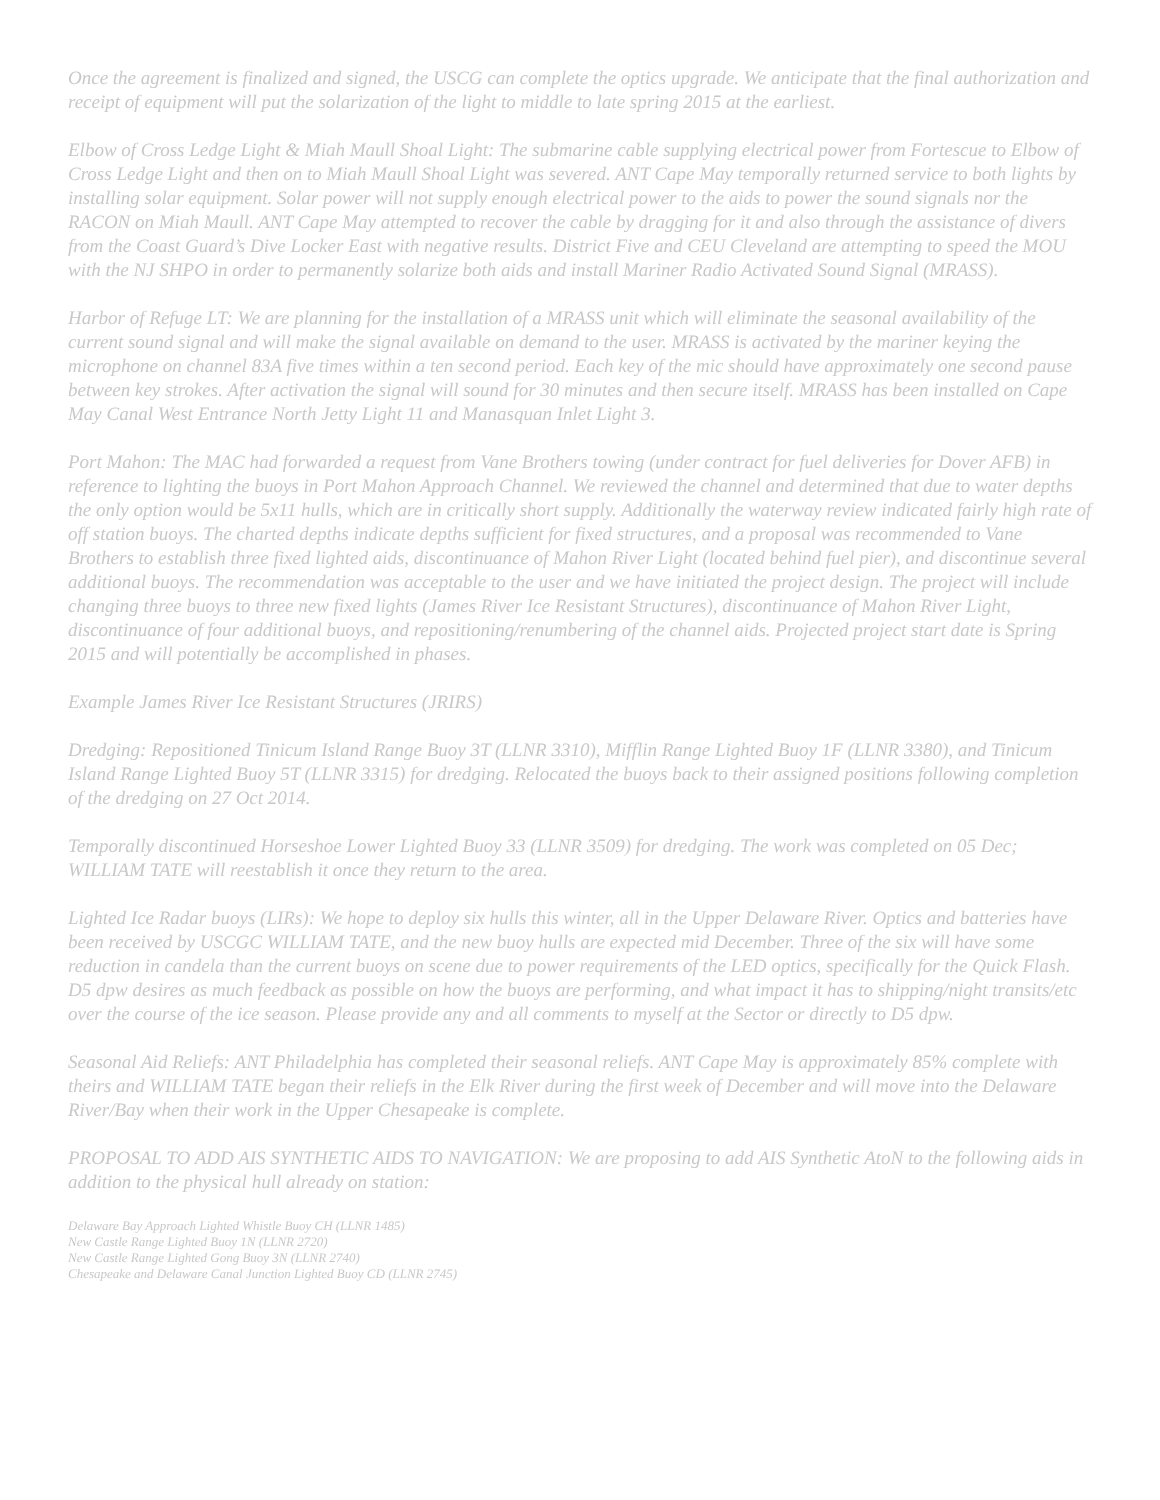Once the agreement is finalized and signed, the USCG can complete the optics upgrade. We anticipate that the final authorization and receipt of equipment will put the solarization of the light to middle to late spring 2015 at the earliest.
Elbow of Cross Ledge Light & Miah Maull Shoal Light: The submarine cable supplying electrical power from Fortescue to Elbow of Cross Ledge Light and then on to Miah Maull Shoal Light was severed. ANT Cape May temporally returned service to both lights by installing solar equipment. Solar power will not supply enough electrical power to the aids to power the sound signals nor the RACON on Miah Maull. ANT Cape May attempted to recover the cable by dragging for it and also through the assistance of divers from the Coast Guard’s Dive Locker East with negative results. District Five and CEU Cleveland are attempting to speed the MOU with the NJ SHPO in order to permanently solarize both aids and install Mariner Radio Activated Sound Signal (MRASS).
Harbor of Refuge LT: We are planning for the installation of a MRASS unit which will eliminate the seasonal availability of the current sound signal and will make the signal available on demand to the user. MRASS is activated by the mariner keying the microphone on channel 83A five times within a ten second period. Each key of the mic should have approximately one second pause between key strokes. After activation the signal will sound for 30 minutes and then secure itself. MRASS has been installed on Cape May Canal West Entrance North Jetty Light 11 and Manasquan Inlet Light 3.
Port Mahon: The MAC had forwarded a request from Vane Brothers towing (under contract for fuel deliveries for Dover AFB) in reference to lighting the buoys in Port Mahon Approach Channel. We reviewed the channel and determined that due to water depths the only option would be 5x11 hulls, which are in critically short supply. Additionally the waterway review indicated fairly high rate of off station buoys. The charted depths indicate depths sufficient for fixed structures, and a proposal was recommended to Vane Brothers to establish three fixed lighted aids, discontinuance of Mahon River Light (located behind fuel pier), and discontinue several additional buoys. The recommendation was acceptable to the user and we have initiated the project design. The project will include changing three buoys to three new fixed lights (James River Ice Resistant Structures), discontinuance of Mahon River Light, discontinuance of four additional buoys, and repositioning/renumbering of the channel aids. Projected project start date is Spring 2015 and will potentially be accomplished in phases.
Example James River Ice Resistant Structures (JRIRS)
Dredging: Repositioned Tinicum Island Range Buoy 3T (LLNR 3310), Mifflin Range Lighted Buoy 1F (LLNR 3380), and Tinicum Island Range Lighted Buoy 5T (LLNR 3315) for dredging. Relocated the buoys back to their assigned positions following completion of the dredging on 27 Oct 2014.
Temporally discontinued Horseshoe Lower Lighted Buoy 33 (LLNR 3509) for dredging. The work was completed on 05 Dec; WILLIAM TATE will reestablish it once they return to the area.
Lighted Ice Radar buoys (LIRs): We hope to deploy six hulls this winter, all in the Upper Delaware River. Optics and batteries have been received by USCGC WILLIAM TATE, and the new buoy hulls are expected mid December. Three of the six will have some reduction in candela than the current buoys on scene due to power requirements of the LED optics, specifically for the Quick Flash. D5 dpw desires as much feedback as possible on how the buoys are performing, and what impact it has to shipping/night transits/etc over the course of the ice season. Please provide any and all comments to myself at the Sector or directly to D5 dpw.
Seasonal Aid Reliefs: ANT Philadelphia has completed their seasonal reliefs. ANT Cape May is approximately 85% complete with theirs and WILLIAM TATE began their reliefs in the Elk River during the first week of December and will move into the Delaware River/Bay when their work in the Upper Chesapeake is complete.
PROPOSAL TO ADD AIS SYNTHETIC AIDS TO NAVIGATION: We are proposing to add AIS Synthetic AtoN to the following aids in addition to the physical hull already on station:
Delaware Bay Approach Lighted Whistle Buoy CH (LLNR 1485)
New Castle Range Lighted Buoy 1N (LLNR 2720)
New Castle Range Lighted Gong Buoy 3N (LLNR 2740)
Chesapeake and Delaware Canal Junction Lighted Buoy CD (LLNR 2745)